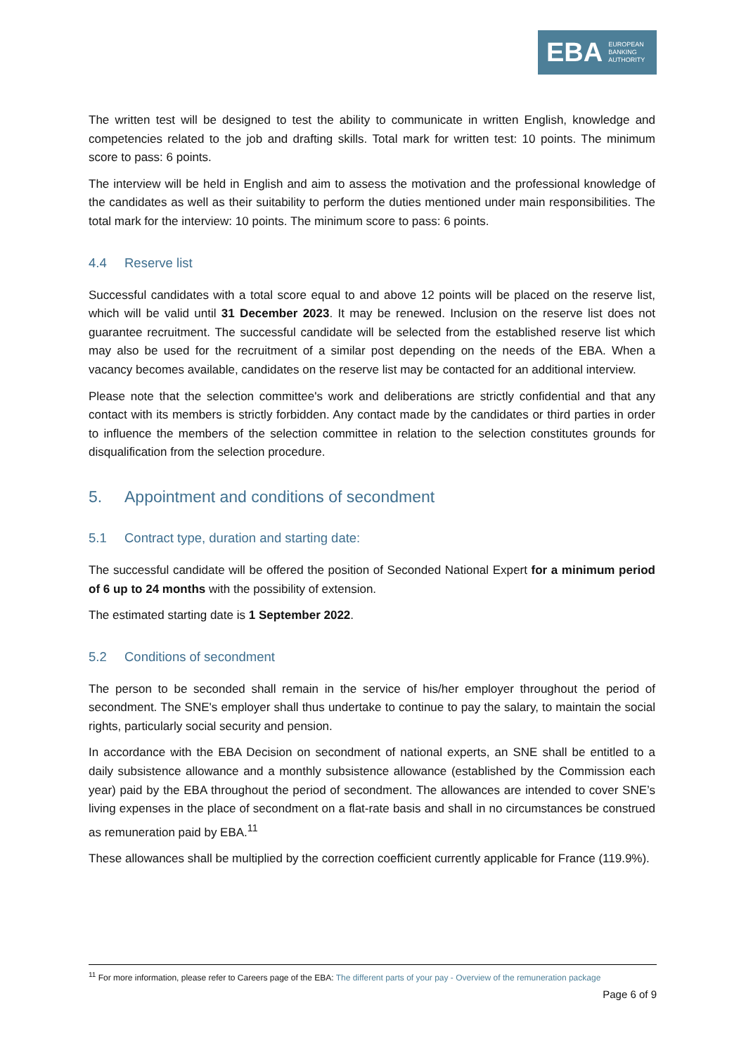EBA EUROPEAN
BANKING
AUTHORITY
The written test will be designed to test the ability to communicate in written English, knowledge and competencies related to the job and drafting skills. Total mark for written test: 10 points. The minimum score to pass: 6 points.
The interview will be held in English and aim to assess the motivation and the professional knowledge of the candidates as well as their suitability to perform the duties mentioned under main responsibilities. The total mark for the interview: 10 points. The minimum score to pass: 6 points.
4.4 Reserve list
Successful candidates with a total score equal to and above 12 points will be placed on the reserve list, which will be valid until 31 December 2023. It may be renewed. Inclusion on the reserve list does not guarantee recruitment. The successful candidate will be selected from the established reserve list which may also be used for the recruitment of a similar post depending on the needs of the EBA. When a vacancy becomes available, candidates on the reserve list may be contacted for an additional interview.
Please note that the selection committee's work and deliberations are strictly confidential and that any contact with its members is strictly forbidden. Any contact made by the candidates or third parties in order to influence the members of the selection committee in relation to the selection constitutes grounds for disqualification from the selection procedure.
5. Appointment and conditions of secondment
5.1 Contract type, duration and starting date:
The successful candidate will be offered the position of Seconded National Expert for a minimum period of 6 up to 24 months with the possibility of extension.
The estimated starting date is 1 September 2022.
5.2 Conditions of secondment
The person to be seconded shall remain in the service of his/her employer throughout the period of secondment. The SNE's employer shall thus undertake to continue to pay the salary, to maintain the social rights, particularly social security and pension.
In accordance with the EBA Decision on secondment of national experts, an SNE shall be entitled to a daily subsistence allowance and a monthly subsistence allowance (established by the Commission each year) paid by the EBA throughout the period of secondment. The allowances are intended to cover SNE’s living expenses in the place of secondment on a flat-rate basis and shall in no circumstances be construed as remuneration paid by EBA.<sup>11</sup>
These allowances shall be multiplied by the correction coefficient currently applicable for France (119.9%).
<sup>11</sup> For more information, please refer to Careers page of the EBA: The different parts of your pay - Overview of the remuneration package
Page 6 of 9